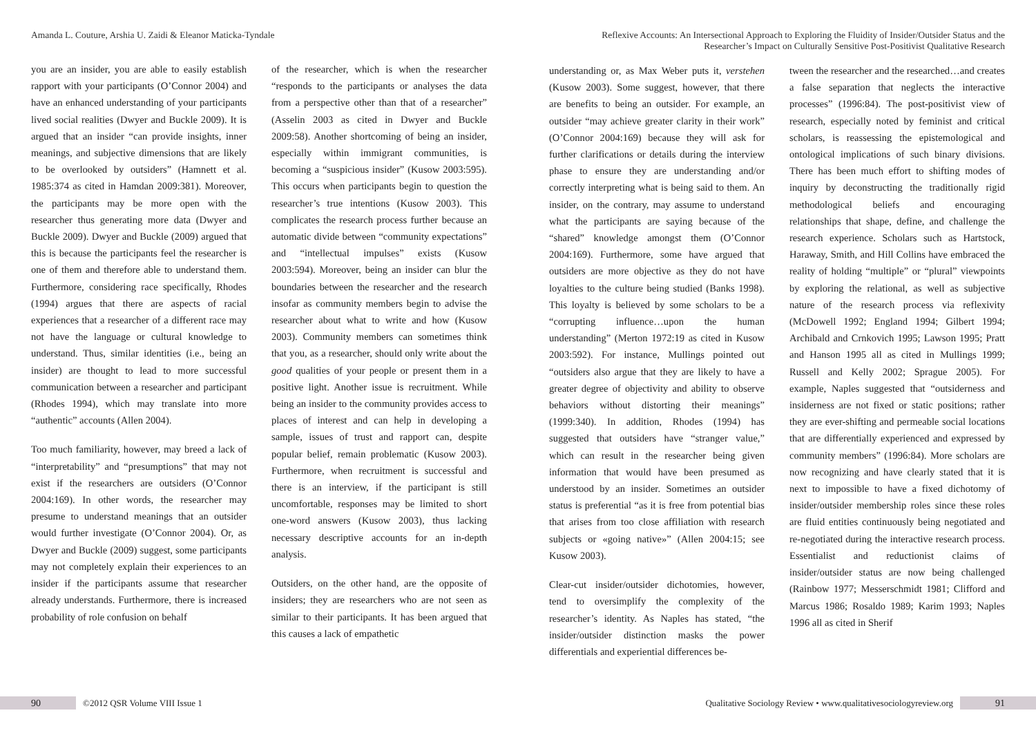Amanda L. Couture, Arshia U. Zaidi & Eleanor Maticka-Tyndale
you are an insider, you are able to easily establish rapport with your participants (O’Connor 2004) and have an enhanced understanding of your participants lived social realities (Dwyer and Buckle 2009). It is argued that an insider “can provide insights, inner meanings, and subjective dimensions that are likely to be overlooked by outsiders” (Hamnett et al. 1985:374 as cited in Hamdan 2009:381). Moreover, the participants may be more open with the researcher thus generating more data (Dwyer and Buckle 2009). Dwyer and Buckle (2009) argued that this is because the participants feel the researcher is one of them and therefore able to understand them. Furthermore, considering race specifically, Rhodes (1994) argues that there are aspects of racial experiences that a researcher of a different race may not have the language or cultural knowledge to understand. Thus, similar identities (i.e., being an insider) are thought to lead to more successful communication between a researcher and participant (Rhodes 1994), which may translate into more “authentic” accounts (Allen 2004).
Too much familiarity, however, may breed a lack of “interpretability” and “presumptions” that may not exist if the researchers are outsiders (O’Connor 2004:169). In other words, the researcher may presume to understand meanings that an outsider would further investigate (O’Connor 2004). Or, as Dwyer and Buckle (2009) suggest, some participants may not completely explain their experiences to an insider if the participants assume that researcher already understands. Furthermore, there is increased probability of role confusion on behalf
of the researcher, which is when the researcher “responds to the participants or analyses the data from a perspective other than that of a researcher” (Asselin 2003 as cited in Dwyer and Buckle 2009:58). Another shortcoming of being an insider, especially within immigrant communities, is becoming a “suspicious insider” (Kusow 2003:595). This occurs when participants begin to question the researcher’s true intentions (Kusow 2003). This complicates the research process further because an automatic divide between “community expectations” and “intellectual impulses” exists (Kusow 2003:594). Moreover, being an insider can blur the boundaries between the researcher and the research insofar as community members begin to advise the researcher about what to write and how (Kusow 2003). Community members can sometimes think that you, as a researcher, should only write about the good qualities of your people or present them in a positive light. Another issue is recruitment. While being an insider to the community provides access to places of interest and can help in developing a sample, issues of trust and rapport can, despite popular belief, remain problematic (Kusow 2003). Furthermore, when recruitment is successful and there is an interview, if the participant is still uncomfortable, responses may be limited to short one-word answers (Kusow 2003), thus lacking necessary descriptive accounts for an in-depth analysis.
Outsiders, on the other hand, are the opposite of insiders; they are researchers who are not seen as similar to their participants. It has been argued that this causes a lack of empathetic
90
©2012 QSR Volume VIII Issue 1
Reflexive Accounts: An Intersectional Approach to Exploring the Fluidity of Insider/Outsider Status and the
Researcher’s Impact on Culturally Sensitive Post-Positivist Qualitative Research
understanding or, as Max Weber puts it, verstehen (Kusow 2003). Some suggest, however, that there are benefits to being an outsider. For example, an outsider “may achieve greater clarity in their work” (O’Connor 2004:169) because they will ask for further clarifications or details during the interview phase to ensure they are understanding and/or correctly interpreting what is being said to them. An insider, on the contrary, may assume to understand what the participants are saying because of the “shared” knowledge amongst them (O’Connor 2004:169). Furthermore, some have argued that outsiders are more objective as they do not have loyalties to the culture being studied (Banks 1998). This loyalty is believed by some scholars to be a “corrupting influence…upon the human understanding” (Merton 1972:19 as cited in Kusow 2003:592). For instance, Mullings pointed out “outsiders also argue that they are likely to have a greater degree of objectivity and ability to observe behaviors without distorting their meanings” (1999:340). In addition, Rhodes (1994) has suggested that outsiders have “stranger value,” which can result in the researcher being given information that would have been presumed as understood by an insider. Sometimes an outsider status is preferential “as it is free from potential bias that arises from too close affiliation with research subjects or «going native»” (Allen 2004:15; see Kusow 2003).
Clear-cut insider/outsider dichotomies, however, tend to oversimplify the complexity of the researcher’s identity. As Naples has stated, “the insider/outsider distinction masks the power differentials and experiential differences be-
tween the researcher and the researched…and creates a false separation that neglects the interactive processes” (1996:84). The post-positivist view of research, especially noted by feminist and critical scholars, is reassessing the epistemological and ontological implications of such binary divisions. There has been much effort to shifting modes of inquiry by deconstructing the traditionally rigid methodological beliefs and encouraging relationships that shape, define, and challenge the research experience. Scholars such as Hartstock, Haraway, Smith, and Hill Collins have embraced the reality of holding “multiple” or “plural” viewpoints by exploring the relational, as well as subjective nature of the research process via reflexivity (McDowell 1992; England 1994; Gilbert 1994; Archibald and Crnkovich 1995; Lawson 1995; Pratt and Hanson 1995 all as cited in Mullings 1999; Russell and Kelly 2002; Sprague 2005). For example, Naples suggested that “outsiderness and insiderness are not fixed or static positions; rather they are ever-shifting and permeable social locations that are differentially experienced and expressed by community members” (1996:84). More scholars are now recognizing and have clearly stated that it is next to impossible to have a fixed dichotomy of insider/outsider membership roles since these roles are fluid entities continuously being negotiated and re-negotiated during the interactive research process. Essentialist and reductionist claims of insider/outsider status are now being challenged (Rainbow 1977; Messerschmidt 1981; Clifford and Marcus 1986; Rosaldo 1989; Karim 1993; Naples 1996 all as cited in Sherif
Qualitative Sociology Review • www.qualitativesociologyreview.org
91